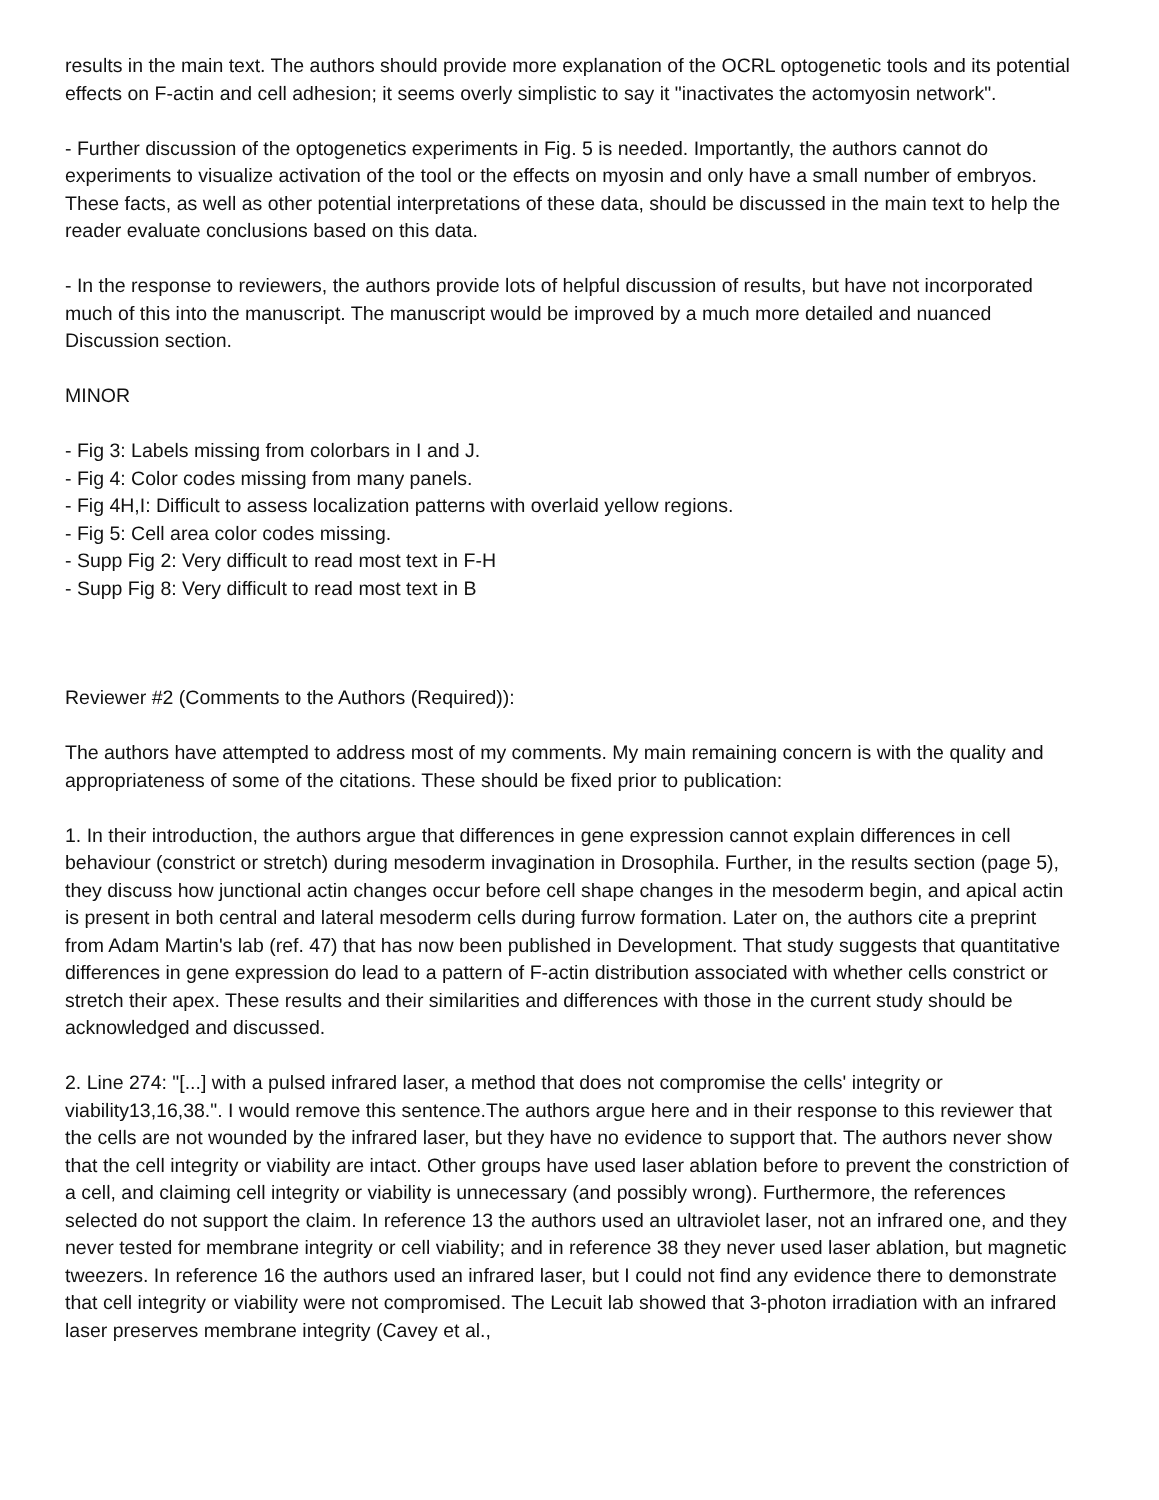results in the main text. The authors should provide more explanation of the OCRL optogenetic tools and its potential effects on F-actin and cell adhesion; it seems overly simplistic to say it "inactivates the actomyosin network".
- Further discussion of the optogenetics experiments in Fig. 5 is needed. Importantly, the authors cannot do experiments to visualize activation of the tool or the effects on myosin and only have a small number of embryos. These facts, as well as other potential interpretations of these data, should be discussed in the main text to help the reader evaluate conclusions based on this data.
- In the response to reviewers, the authors provide lots of helpful discussion of results, but have not incorporated much of this into the manuscript. The manuscript would be improved by a much more detailed and nuanced Discussion section.
MINOR
- Fig 3: Labels missing from colorbars in I and J.
- Fig 4: Color codes missing from many panels.
- Fig 4H,I: Difficult to assess localization patterns with overlaid yellow regions.
- Fig 5: Cell area color codes missing.
- Supp Fig 2: Very difficult to read most text in F-H
- Supp Fig 8: Very difficult to read most text in B
Reviewer #2 (Comments to the Authors (Required)):
The authors have attempted to address most of my comments. My main remaining concern is with the quality and appropriateness of some of the citations. These should be fixed prior to publication:
1. In their introduction, the authors argue that differences in gene expression cannot explain differences in cell behaviour (constrict or stretch) during mesoderm invagination in Drosophila. Further, in the results section (page 5), they discuss how junctional actin changes occur before cell shape changes in the mesoderm begin, and apical actin is present in both central and lateral mesoderm cells during furrow formation. Later on, the authors cite a preprint from Adam Martin's lab (ref. 47) that has now been published in Development. That study suggests that quantitative differences in gene expression do lead to a pattern of F-actin distribution associated with whether cells constrict or stretch their apex. These results and their similarities and differences with those in the current study should be acknowledged and discussed.
2. Line 274: "[...] with a pulsed infrared laser, a method that does not compromise the cells' integrity or viability13,16,38.". I would remove this sentence.The authors argue here and in their response to this reviewer that the cells are not wounded by the infrared laser, but they have no evidence to support that. The authors never show that the cell integrity or viability are intact. Other groups have used laser ablation before to prevent the constriction of a cell, and claiming cell integrity or viability is unnecessary (and possibly wrong). Furthermore, the references selected do not support the claim. In reference 13 the authors used an ultraviolet laser, not an infrared one, and they never tested for membrane integrity or cell viability; and in reference 38 they never used laser ablation, but magnetic tweezers. In reference 16 the authors used an infrared laser, but I could not find any evidence there to demonstrate that cell integrity or viability were not compromised. The Lecuit lab showed that 3-photon irradiation with an infrared laser preserves membrane integrity (Cavey et al.,